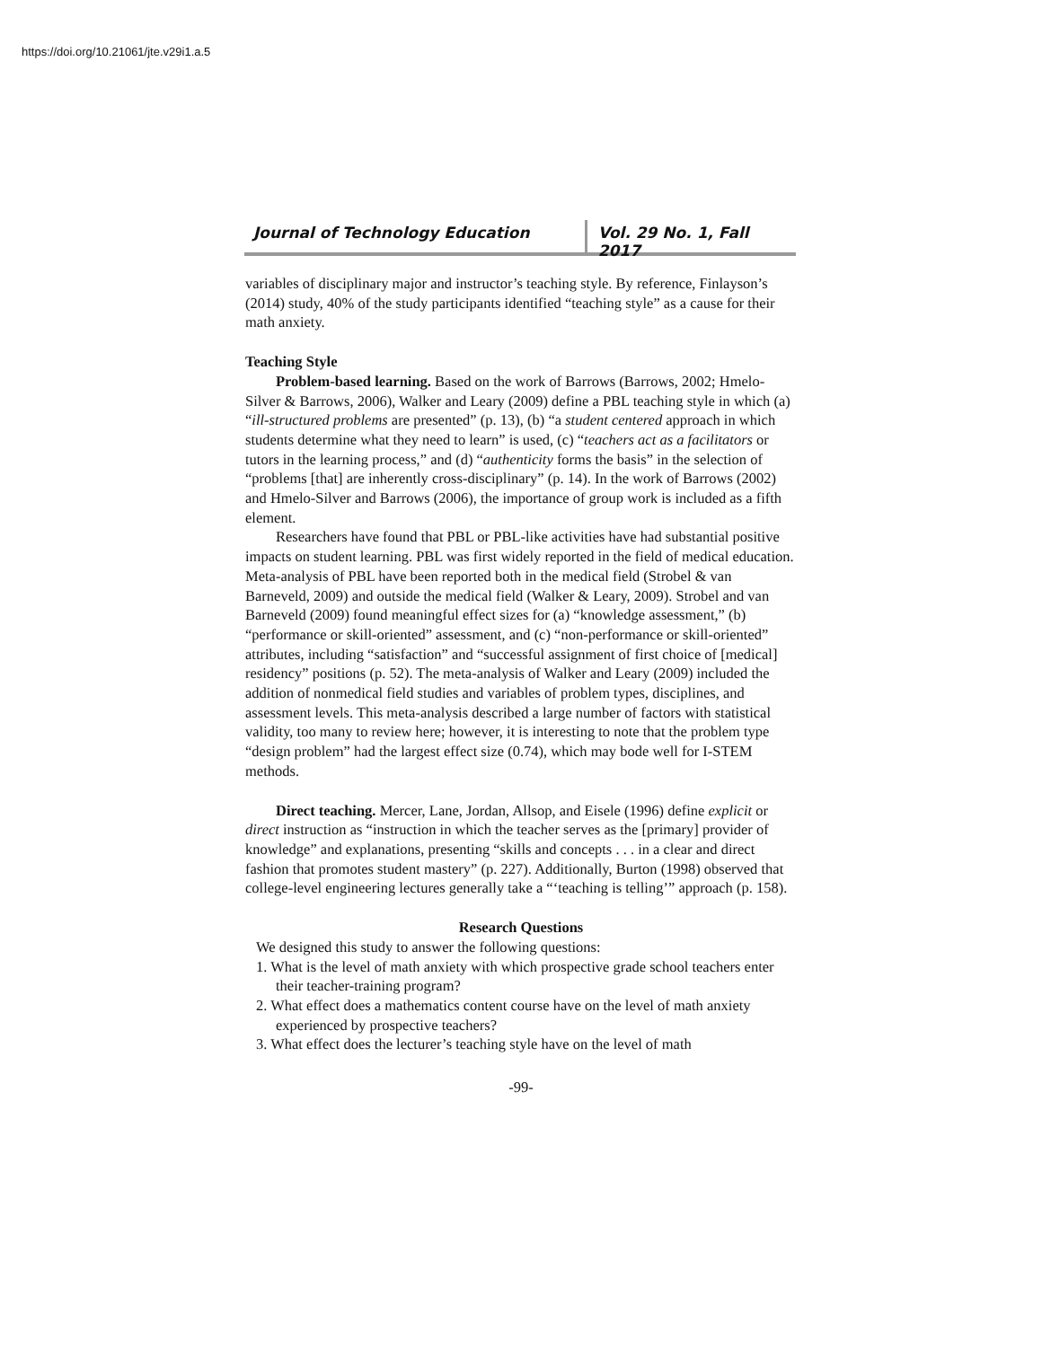https://doi.org/10.21061/jte.v29i1.a.5
Journal of Technology Education Vol. 29 No. 1, Fall 2017
variables of disciplinary major and instructor’s teaching style. By reference, Finlayson’s (2014) study, 40% of the study participants identified “teaching style” as a cause for their math anxiety.
Teaching Style
Problem-based learning. Based on the work of Barrows (Barrows, 2002; Hmelo-Silver & Barrows, 2006), Walker and Leary (2009) define a PBL teaching style in which (a) “ill-structured problems are presented” (p. 13), (b) “a student centered approach in which students determine what they need to learn” is used, (c) “teachers act as a facilitators or tutors in the learning process,” and (d) “authenticity forms the basis” in the selection of “problems [that] are inherently cross-disciplinary” (p. 14). In the work of Barrows (2002) and Hmelo-Silver and Barrows (2006), the importance of group work is included as a fifth element.
Researchers have found that PBL or PBL-like activities have had substantial positive impacts on student learning. PBL was first widely reported in the field of medical education. Meta-analysis of PBL have been reported both in the medical field (Strobel & van Barneveld, 2009) and outside the medical field (Walker & Leary, 2009). Strobel and van Barneveld (2009) found meaningful effect sizes for (a) “knowledge assessment,” (b) “performance or skill-oriented” assessment, and (c) “non-performance or skill-oriented” attributes, including “satisfaction” and “successful assignment of first choice of [medical] residency” positions (p. 52). The meta-analysis of Walker and Leary (2009) included the addition of nonmedical field studies and variables of problem types, disciplines, and assessment levels. This meta-analysis described a large number of factors with statistical validity, too many to review here; however, it is interesting to note that the problem type “design problem” had the largest effect size (0.74), which may bode well for I-STEM methods.
Direct teaching. Mercer, Lane, Jordan, Allsop, and Eisele (1996) define explicit or direct instruction as “instruction in which the teacher serves as the [primary] provider of knowledge” and explanations, presenting “skills and concepts . . . in a clear and direct fashion that promotes student mastery” (p. 227). Additionally, Burton (1998) observed that college-level engineering lectures generally take a “‘teaching is telling’” approach (p. 158).
Research Questions
We designed this study to answer the following questions:
1. What is the level of math anxiety with which prospective grade school teachers enter their teacher-training program?
2. What effect does a mathematics content course have on the level of math anxiety experienced by prospective teachers?
3. What effect does the lecturer’s teaching style have on the level of math
-99-